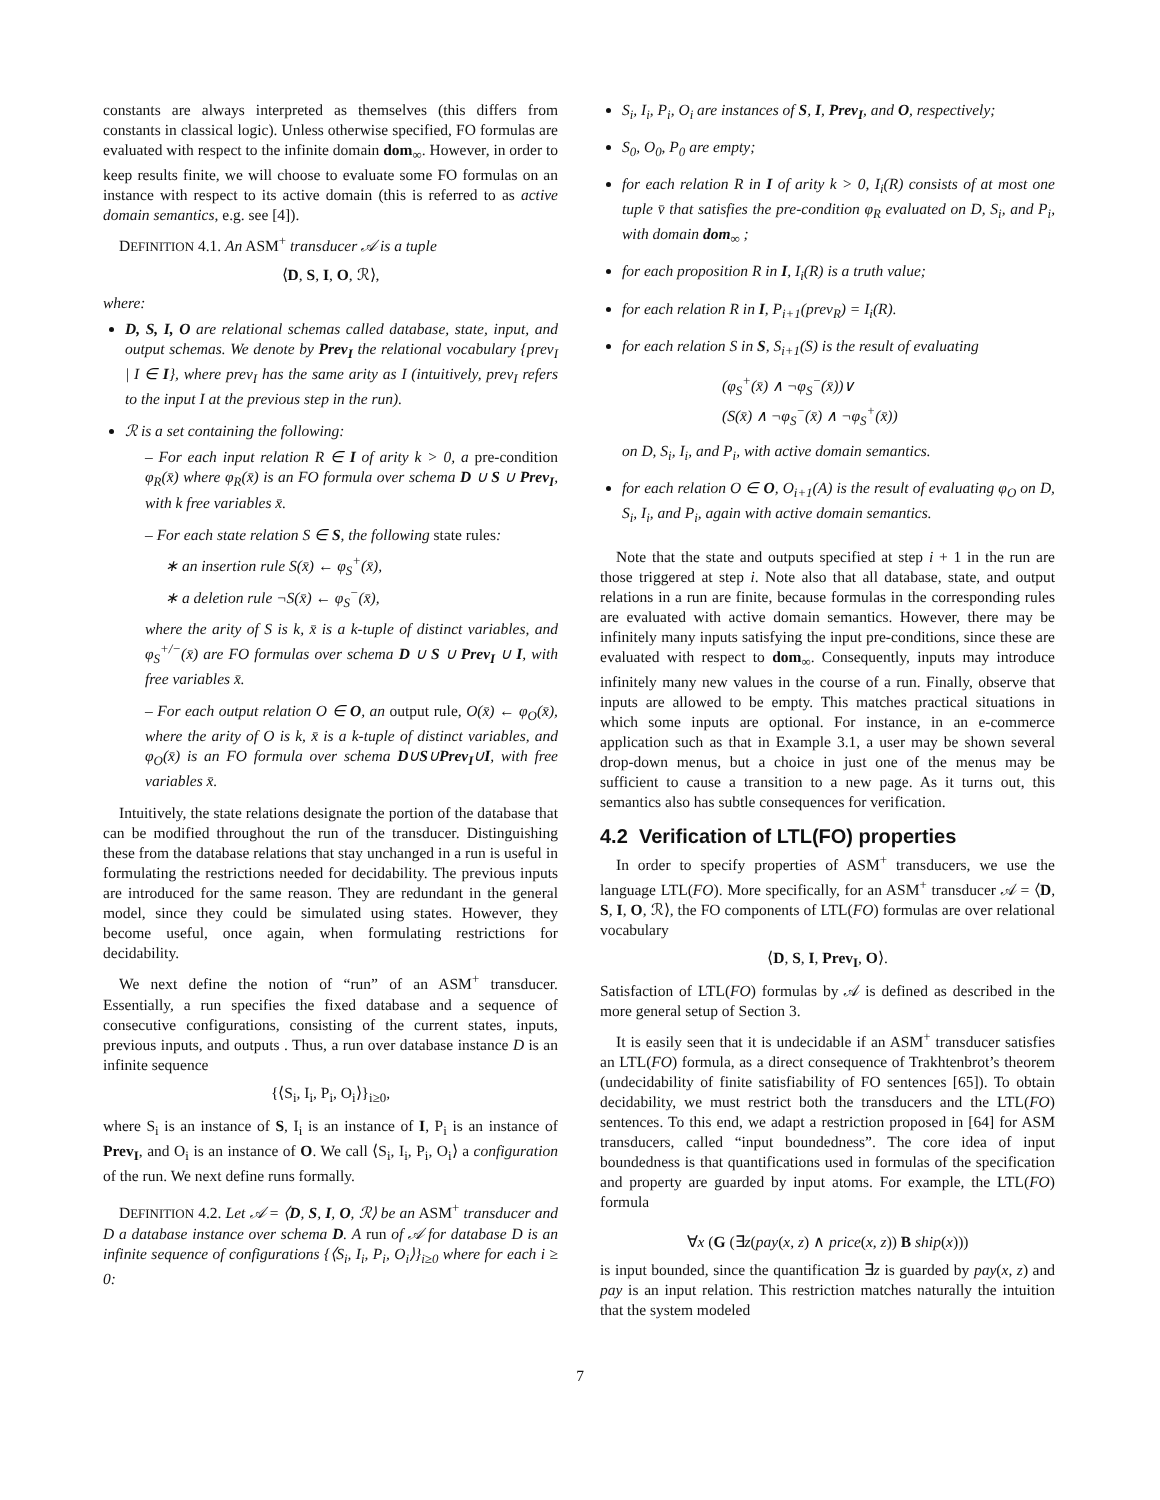constants are always interpreted as themselves (this differs from constants in classical logic). Unless otherwise specified, FO formulas are evaluated with respect to the infinite domain dom<sub>∞</sub>. However, in order to keep results finite, we will choose to evaluate some FO formulas on an instance with respect to its active domain (this is referred to as active domain semantics, e.g. see [4]).
DEFINITION 4.1. An ASM<sup>+</sup> transducer 𝒜 is a tuple
⟨D, S, I, O, ℛ⟩,
where:
D, S, I, O are relational schemas called database, state, input, and output schemas. We denote by Prev<sub>I</sub> the relational vocabulary {prev<sub>I</sub> | I ∈ I}, where prev<sub>I</sub> has the same arity as I (intuitively, prev<sub>I</sub> refers to the input I at the previous step in the run).
ℛ is a set containing the following:
– For each input relation R ∈ I of arity k > 0, a pre-condition φ<sub>R</sub>(x̄) where φ<sub>R</sub>(x̄) is an FO formula over schema D ∪ S ∪ Prev<sub>I</sub>, with k free variables x̄.
– For each state relation S ∈ S, the following state rules:
∗ an insertion rule S(x̄) ← φ<sub>S</sub><sup>+</sup>(x̄),
∗ a deletion rule ¬S(x̄) ← φ<sub>S</sub><sup>−</sup>(x̄),
where the arity of S is k, x̄ is a k-tuple of distinct variables, and φ<sub>S</sub><sup>+/−</sup>(x̄) are FO formulas over schema D ∪ S ∪ Prev<sub>I</sub> ∪ I, with free variables x̄.
– For each output relation O ∈ O, an output rule, O(x̄) ← φ<sub>O</sub>(x̄), where the arity of O is k, x̄ is a k-tuple of distinct variables, and φ<sub>O</sub>(x̄) is an FO formula over schema D∪S∪Prev<sub>I</sub>∪I, with free variables x̄.
Intuitively, the state relations designate the portion of the database that can be modified throughout the run of the transducer. Distinguishing these from the database relations that stay unchanged in a run is useful in formulating the restrictions needed for decidability. The previous inputs are introduced for the same reason. They are redundant in the general model, since they could be simulated using states. However, they become useful, once again, when formulating restrictions for decidability.
We next define the notion of “run” of an ASM<sup>+</sup> transducer. Essentially, a run specifies the fixed database and a sequence of consecutive configurations, consisting of the current states, inputs, previous inputs, and outputs . Thus, a run over database instance D is an infinite sequence
{⟨S<sub>i</sub>, I<sub>i</sub>, P<sub>i</sub>, O<sub>i</sub>⟩}<sub>i≥0</sub>,
where S<sub>i</sub> is an instance of S, I<sub>i</sub> is an instance of I, P<sub>i</sub> is an instance of Prev<sub>I</sub>, and O<sub>i</sub> is an instance of O. We call ⟨S<sub>i</sub>, I<sub>i</sub>, P<sub>i</sub>, O<sub>i</sub>⟩ a configuration of the run. We next define runs formally.
DEFINITION 4.2. Let 𝒜 = ⟨D, S, I, O, ℛ⟩ be an ASM<sup>+</sup> transducer and D a database instance over schema D. A run of 𝒜 for database D is an infinite sequence of configurations {⟨S<sub>i</sub>, I<sub>i</sub>, P<sub>i</sub>, O<sub>i</sub>⟩}<sub>i≥0</sub> where for each i ≥ 0:
S<sub>i</sub>, I<sub>i</sub>, P<sub>i</sub>, O<sub>i</sub> are instances of S, I, Prev<sub>I</sub>, and O, respectively;
S<sub>0</sub>, O<sub>0</sub>, P<sub>0</sub> are empty;
for each relation R in I of arity k > 0, I<sub>i</sub>(R) consists of at most one tuple v̄ that satisfies the pre-condition φ<sub>R</sub> evaluated on D, S<sub>i</sub>, and P<sub>i</sub>, with domain dom<sub>∞</sub> ;
for each proposition R in I, I<sub>i</sub>(R) is a truth value;
for each relation R in I, P<sub>i+1</sub>(prev<sub>R</sub>) = I<sub>i</sub>(R).
for each relation S in S, S<sub>i+1</sub>(S) is the result of evaluating
(φ<sub>S</sub><sup>+</sup>(x̄) ∧ ¬φ<sub>S</sub><sup>−</sup>(x̄))∨
(S(x̄) ∧ ¬φ<sub>S</sub><sup>−</sup>(x̄) ∧ ¬φ<sub>S</sub><sup>+</sup>(x̄))
on D, S<sub>i</sub>, I<sub>i</sub>, and P<sub>i</sub>, with active domain semantics.
for each relation O ∈ O, O<sub>i+1</sub>(A) is the result of evaluating φ<sub>O</sub> on D, S<sub>i</sub>, I<sub>i</sub>, and P<sub>i</sub>, again with active domain semantics.
Note that the state and outputs specified at step i + 1 in the run are those triggered at step i. Note also that all database, state, and output relations in a run are finite, because formulas in the corresponding rules are evaluated with active domain semantics. However, there may be infinitely many inputs satisfying the input pre-conditions, since these are evaluated with respect to dom<sub>∞</sub>. Consequently, inputs may introduce infinitely many new values in the course of a run. Finally, observe that inputs are allowed to be empty. This matches practical situations in which some inputs are optional. For instance, in an e-commerce application such as that in Example 3.1, a user may be shown several drop-down menus, but a choice in just one of the menus may be sufficient to cause a transition to a new page. As it turns out, this semantics also has subtle consequences for verification.
4.2 Verification of LTL(FO) properties
In order to specify properties of ASM<sup>+</sup> transducers, we use the language LTL(FO). More specifically, for an ASM<sup>+</sup> transducer 𝒜 = ⟨D, S, I, O, ℛ⟩, the FO components of LTL(FO) formulas are over relational vocabulary
⟨D, S, I, Prev<sub>I</sub>, O⟩.
Satisfaction of LTL(FO) formulas by 𝒜 is defined as described in the more general setup of Section 3.
It is easily seen that it is undecidable if an ASM<sup>+</sup> transducer satisfies an LTL(FO) formula, as a direct consequence of Trakhtenbrot’s theorem (undecidability of finite satisfiability of FO sentences [65]). To obtain decidability, we must restrict both the transducers and the LTL(FO) sentences. To this end, we adapt a restriction proposed in [64] for ASM transducers, called “input boundedness”. The core idea of input boundedness is that quantifications used in formulas of the specification and property are guarded by input atoms. For example, the LTL(FO) formula
∀x (G (∃z(pay(x, z) ∧ price(x, z)) B ship(x)))
is input bounded, since the quantification ∃z is guarded by pay(x, z) and pay is an input relation. This restriction matches naturally the intuition that the system modeled
7